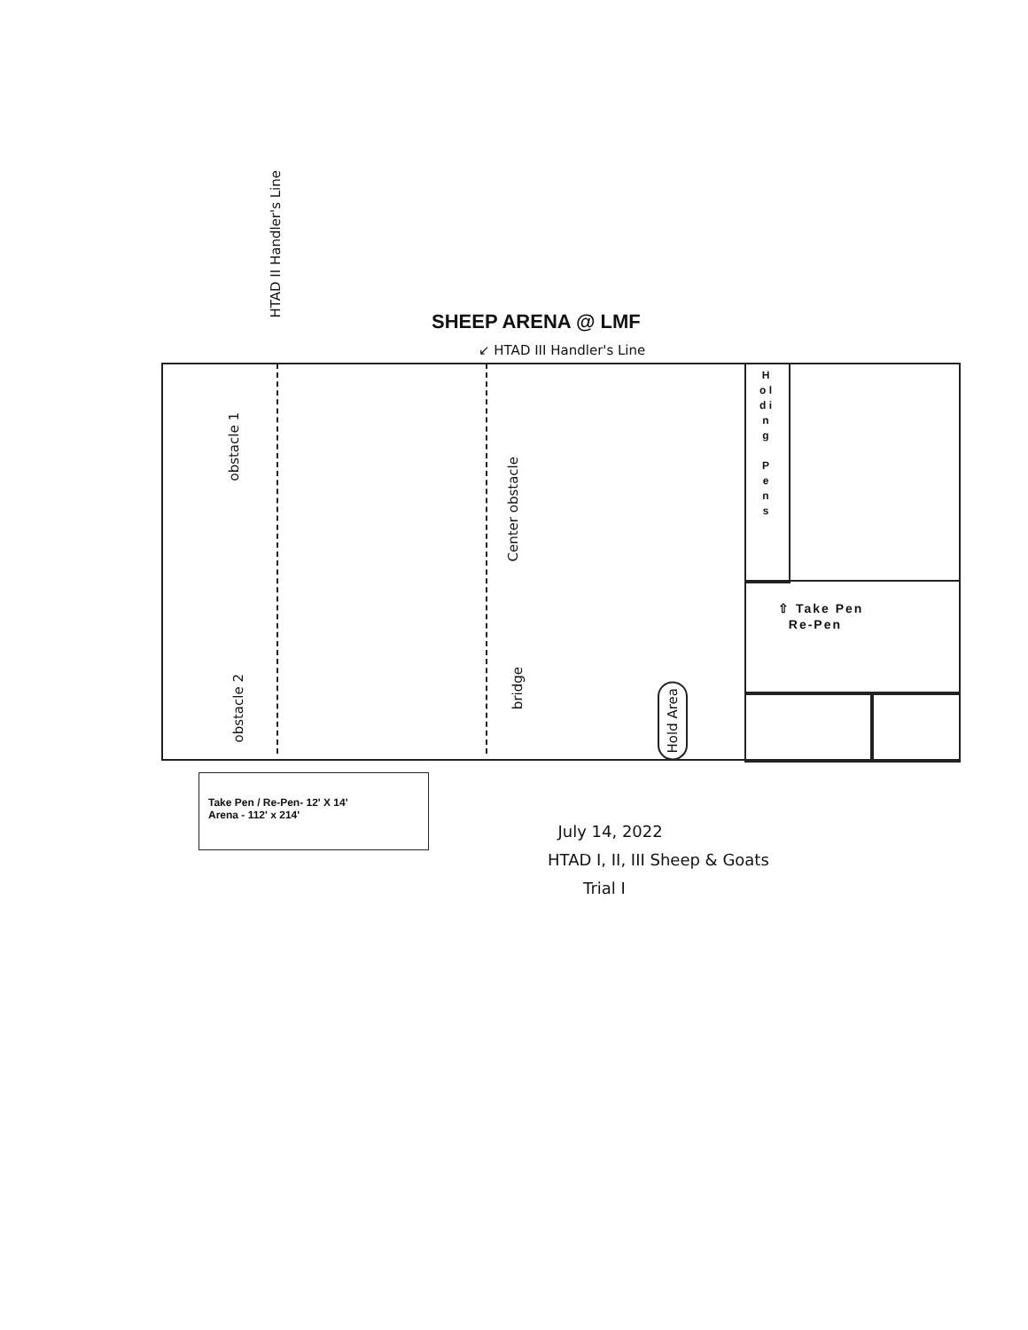SHEEP ARENA @ LMF
↙ HTAD III Handler's Line
HTAD II Handler's Line
H o l d i n g
P e n s
⇧ Take Pen
Re-Pen
obstacle 1
obstacle 2
Center obstacle
bridge
Hold Area
Take Pen / Re-Pen- 12' X 14'
Arena - 112' x 214'
July 14, 2022
HTAD I, II, III Sheep & Goats
Trial I